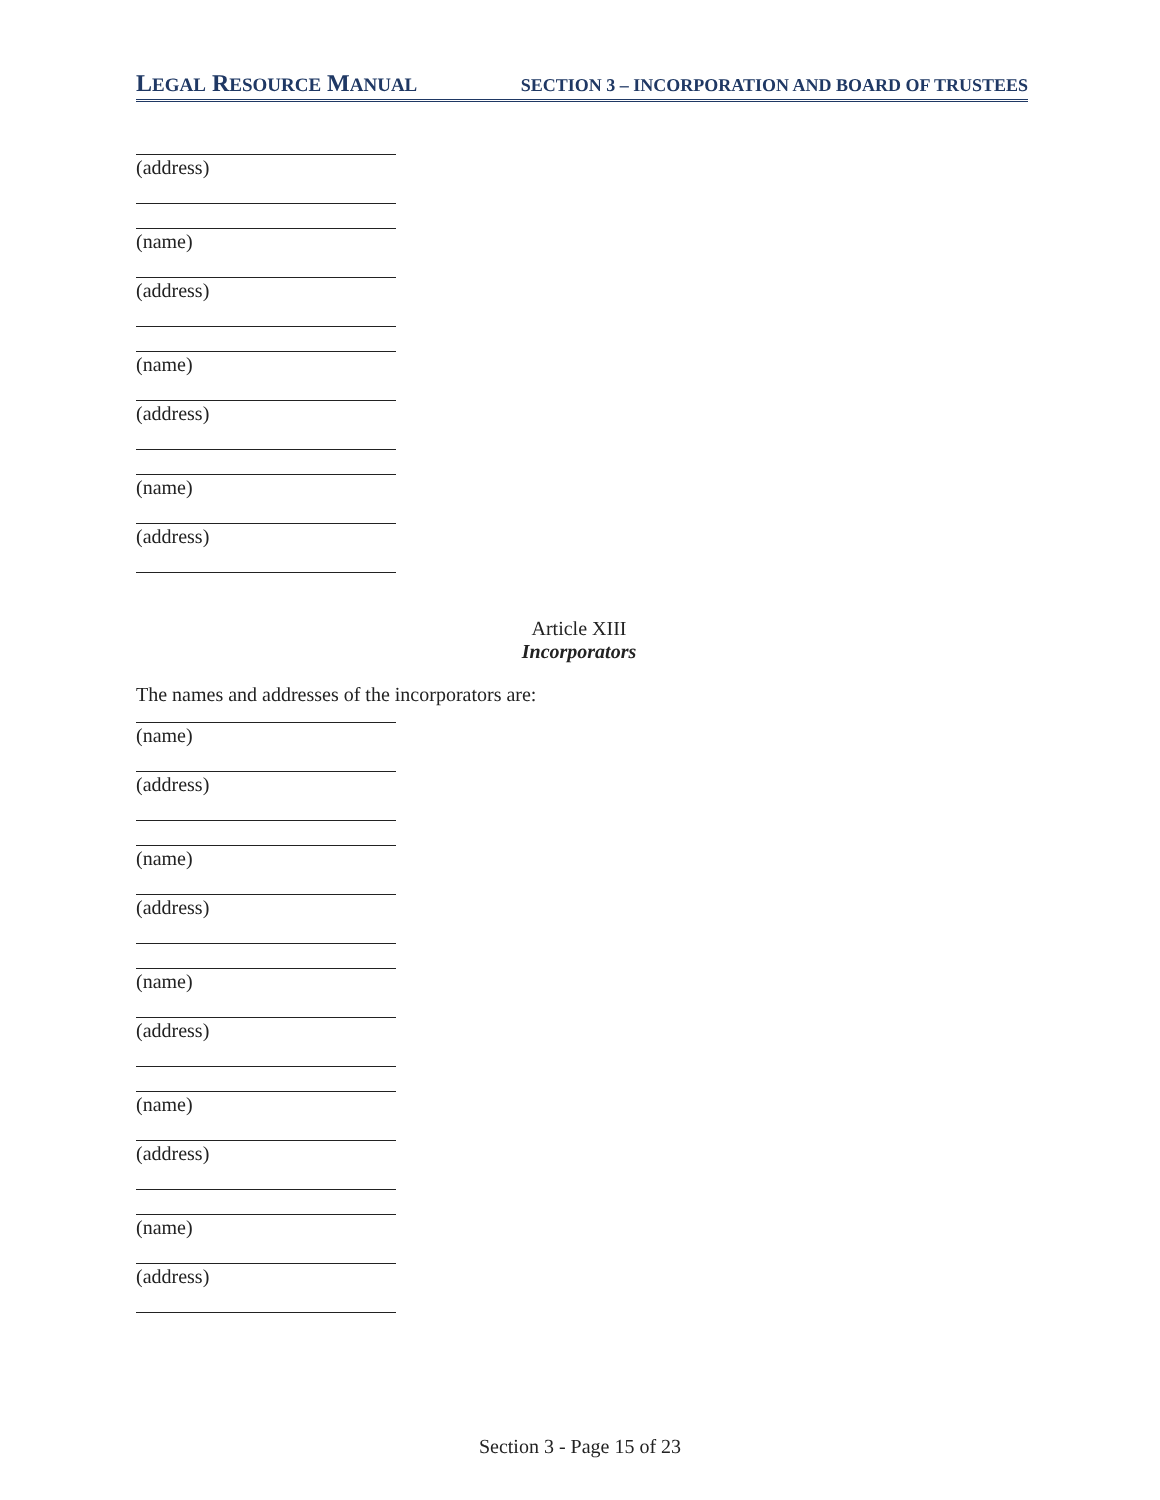LEGAL RESOURCE MANUAL SECTION 3 – INCORPORATION AND BOARD OF TRUSTEES
(address)
(name)
(address)
(name)
(address)
(name)
(address)
Article XIII
Incorporators
The names and addresses of the incorporators are:
(name)
(address)
(name)
(address)
(name)
(address)
(name)
(address)
(name)
(address)
Section 3 - Page 15 of 23